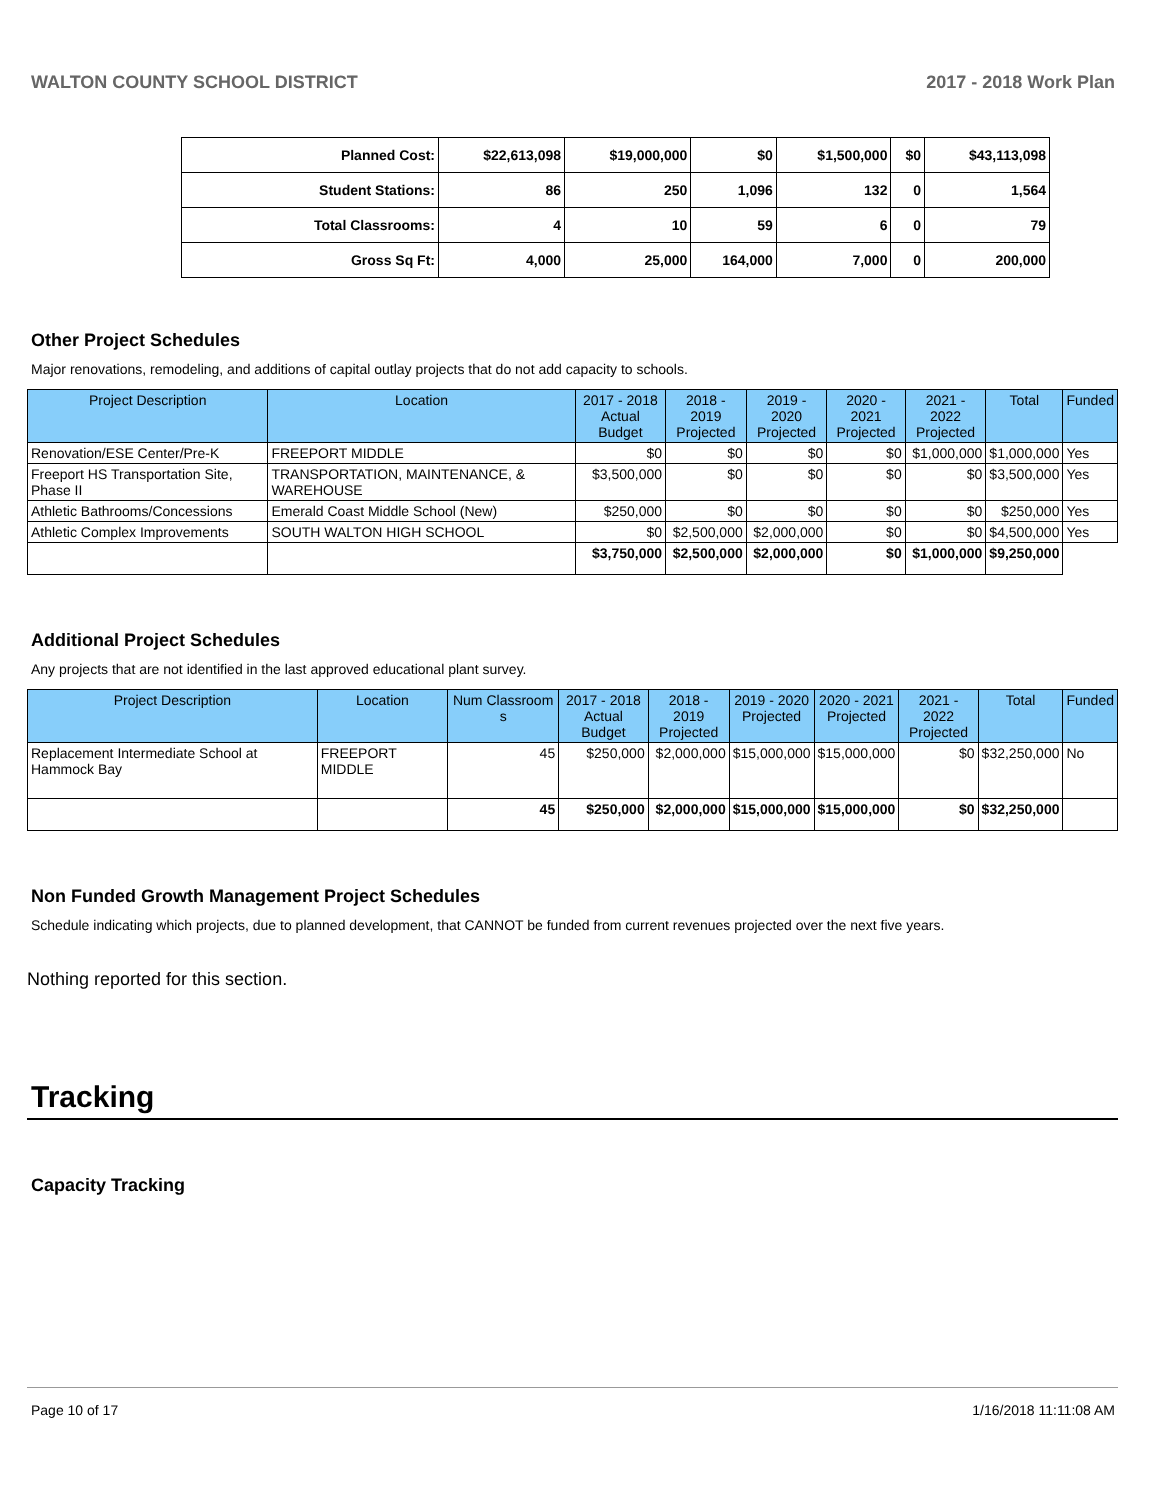WALTON COUNTY SCHOOL DISTRICT 2017 - 2018 Work Plan
| Planned Cost: | $22,613,098 | $19,000,000 | $0 | $1,500,000 | $0 | $43,113,098 |
| Student Stations: | 86 | 250 | 1,096 | 132 | 0 | 1,564 |
| Total Classrooms: | 4 | 10 | 59 | 6 | 0 | 79 |
| Gross Sq Ft: | 4,000 | 25,000 | 164,000 | 7,000 | 0 | 200,000 |
Other Project Schedules
Major renovations, remodeling, and additions of capital outlay projects that do not add capacity to schools.
| Project Description | Location | 2017 - 2018 Actual Budget | 2018 - 2019 Projected | 2019 - 2020 Projected | 2020 - 2021 Projected | 2021 - 2022 Projected | Total | Funded |
| --- | --- | --- | --- | --- | --- | --- | --- | --- |
| Renovation/ESE Center/Pre-K | FREEPORT MIDDLE | $0 | $0 | $0 | $0 | $1,000,000 | $1,000,000 | Yes |
| Freeport HS Transportation Site, Phase II | TRANSPORTATION, MAINTENANCE, & WAREHOUSE | $3,500,000 | $0 | $0 | $0 | $0 | $3,500,000 | Yes |
| Athletic Bathrooms/Concessions | Emerald Coast Middle School (New) | $250,000 | $0 | $0 | $0 | $0 | $250,000 | Yes |
| Athletic Complex Improvements | SOUTH WALTON HIGH SCHOOL | $0 | $2,500,000 | $2,000,000 | $0 | $0 | $4,500,000 | Yes |
| | | $3,750,000 | $2,500,000 | $2,000,000 | $0 | $1,000,000 | $9,250,000 | |
Additional Project Schedules
Any projects that are not identified in the last approved educational plant survey.
| Project Description | Location | Num Classroom s | 2017 - 2018 Actual Budget | 2018 - 2019 Projected | 2019 - 2020 Projected | 2020 - 2021 Projected | 2021 - 2022 Projected | Total | Funded |
| --- | --- | --- | --- | --- | --- | --- | --- | --- | --- |
| Replacement Intermediate School at Hammock Bay | FREEPORT MIDDLE | 45 | $250,000 | $2,000,000 | $15,000,000 | $15,000,000 | $0 | $32,250,000 | No |
| | | 45 | $250,000 | $2,000,000 | $15,000,000 | $15,000,000 | $0 | $32,250,000 | |
Non Funded Growth Management Project Schedules
Schedule indicating which projects, due to planned development, that CANNOT be funded from current revenues projected over the next five years.
Nothing reported for this section.
Tracking
Capacity Tracking
Page 10 of 17 1/16/2018 11:11:08 AM